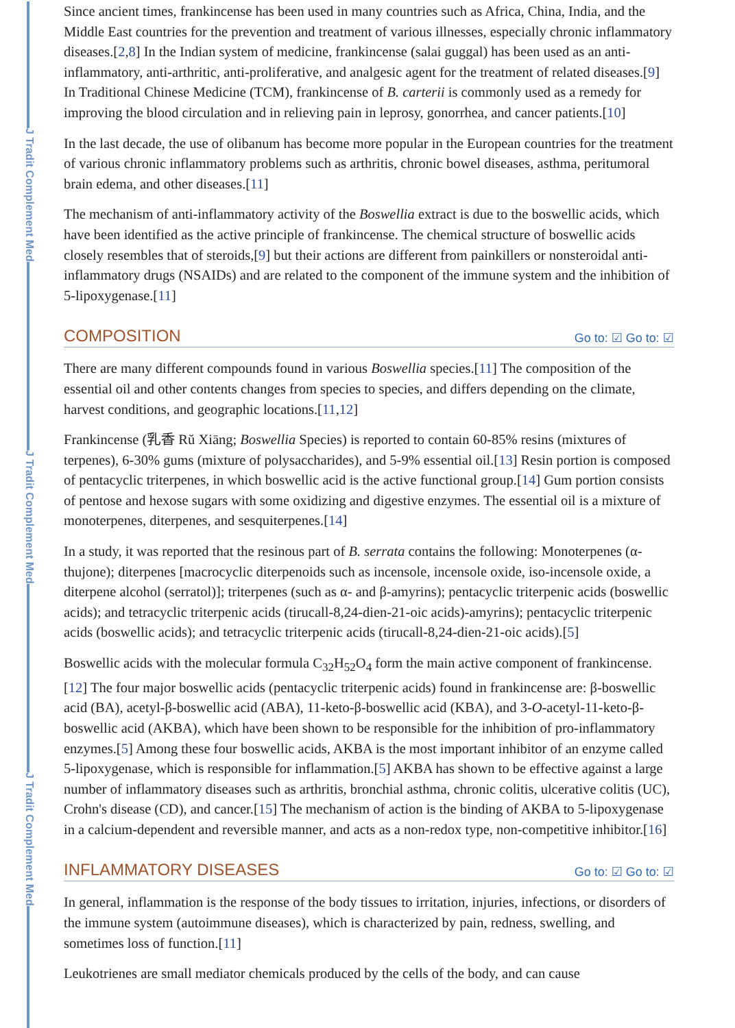J Tradit Complement Med
J Tradit Complement Med
J Tradit Complement Med
Since ancient times, frankincense has been used in many countries such as Africa, China, India, and the Middle East countries for the prevention and treatment of various illnesses, especially chronic inflammatory diseases.[2,8] In the Indian system of medicine, frankincense (salai guggal) has been used as an anti-inflammatory, anti-arthritic, anti-proliferative, and analgesic agent for the treatment of related diseases.[9] In Traditional Chinese Medicine (TCM), frankincense of B. carterii is commonly used as a remedy for improving the blood circulation and in relieving pain in leprosy, gonorrhea, and cancer patients.[10]
In the last decade, the use of olibanum has become more popular in the European countries for the treatment of various chronic inflammatory problems such as arthritis, chronic bowel diseases, asthma, peritumoral brain edema, and other diseases.[11]
The mechanism of anti-inflammatory activity of the Boswellia extract is due to the boswellic acids, which have been identified as the active principle of frankincense. The chemical structure of boswellic acids closely resembles that of steroids,[9] but their actions are different from painkillers or nonsteroidal anti-inflammatory drugs (NSAIDs) and are related to the component of the immune system and the inhibition of 5-lipoxygenase.[11]
COMPOSITION Go to: ☑ Go to: ☑
There are many different compounds found in various Boswellia species.[11] The composition of the essential oil and other contents changes from species to species, and differs depending on the climate, harvest conditions, and geographic locations.[11,12]
Frankincense (乳香 Rŭ Xiāng; Boswellia Species) is reported to contain 60-85% resins (mixtures of terpenes), 6-30% gums (mixture of polysaccharides), and 5-9% essential oil.[13] Resin portion is composed of pentacyclic triterpenes, in which boswellic acid is the active functional group.[14] Gum portion consists of pentose and hexose sugars with some oxidizing and digestive enzymes. The essential oil is a mixture of monoterpenes, diterpenes, and sesquiterpenes.[14]
In a study, it was reported that the resinous part of B. serrata contains the following: Monoterpenes (α-thujone); diterpenes [macrocyclic diterpenoids such as incensole, incensole oxide, iso-incensole oxide, a diterpene alcohol (serratol)]; triterpenes (such as α- and β-amyrins); pentacyclic triterpenic acids (boswellic acids); and tetracyclic triterpenic acids (tirucall-8,24-dien-21-oic acids)-amyrins); pentacyclic triterpenic acids (boswellic acids); and tetracyclic triterpenic acids (tirucall-8,24-dien-21-oic acids).[5]
Boswellic acids with the molecular formula C<sub>32</sub>H<sub>52</sub>O<sub>4</sub> form the main active component of frankincense.[12] The four major boswellic acids (pentacyclic triterpenic acids) found in frankincense are: β-boswellic acid (BA), acetyl-β-boswellic acid (ABA), 11-keto-β-boswellic acid (KBA), and 3-O-acetyl-11-keto-β-boswellic acid (AKBA), which have been shown to be responsible for the inhibition of pro-inflammatory enzymes.[5] Among these four boswellic acids, AKBA is the most important inhibitor of an enzyme called 5-lipoxygenase, which is responsible for inflammation.[5] AKBA has shown to be effective against a large number of inflammatory diseases such as arthritis, bronchial asthma, chronic colitis, ulcerative colitis (UC), Crohn's disease (CD), and cancer.[15] The mechanism of action is the binding of AKBA to 5-lipoxygenase in a calcium-dependent and reversible manner, and acts as a non-redox type, non-competitive inhibitor.[16]
INFLAMMATORY DISEASES Go to: ☑ Go to: ☑
In general, inflammation is the response of the body tissues to irritation, injuries, infections, or disorders of the immune system (autoimmune diseases), which is characterized by pain, redness, swelling, and sometimes loss of function.[11]
Leukotrienes are small mediator chemicals produced by the cells of the body, and can cause